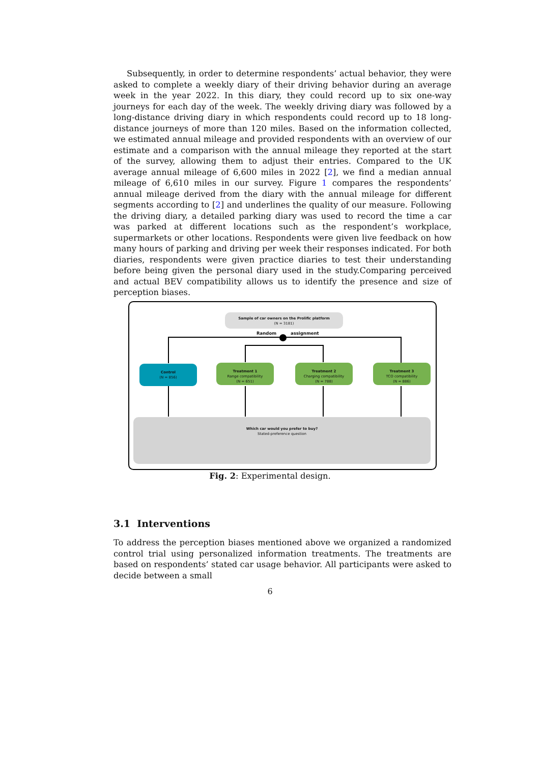Subsequently, in order to determine respondents’ actual behavior, they were asked to complete a weekly diary of their driving behavior during an average week in the year 2022. In this diary, they could record up to six one-way journeys for each day of the week. The weekly driving diary was followed by a long-distance driving diary in which respondents could record up to 18 long-distance journeys of more than 120 miles. Based on the information collected, we estimated annual mileage and provided respondents with an overview of our estimate and a comparison with the annual mileage they reported at the start of the survey, allowing them to adjust their entries. Compared to the UK average annual mileage of 6,600 miles in 2022 [2], we find a median annual mileage of 6,610 miles in our survey. Figure 1 compares the respondents’ annual mileage derived from the diary with the annual mileage for different segments according to [2] and underlines the quality of our measure. Following the driving diary, a detailed parking diary was used to record the time a car was parked at different locations such as the respondent’s workplace, supermarkets or other locations. Respondents were given live feedback on how many hours of parking and driving per week their responses indicated. For both diaries, respondents were given practice diaries to test their understanding before being given the personal diary used in the study.Comparing perceived and actual BEV compatibility allows us to identify the presence and size of perception biases.
Sample of car owners on the Prolific platform
(N = 3181)
Random assignment
Control
(N = 856)
Treatment 1
Range compatibility
(N = 651)
Treatment 2
Charging compatibility
(N = 788)
Treatment 3
TCO compatibility
(N = 886)
Which car would you prefer to buy?
Stated-preference question
Fig. 2: Experimental design.
3.1 Interventions
To address the perception biases mentioned above we organized a randomized control trial using personalized information treatments. The treatments are based on respondents’ stated car usage behavior. All participants were asked to decide between a small
6